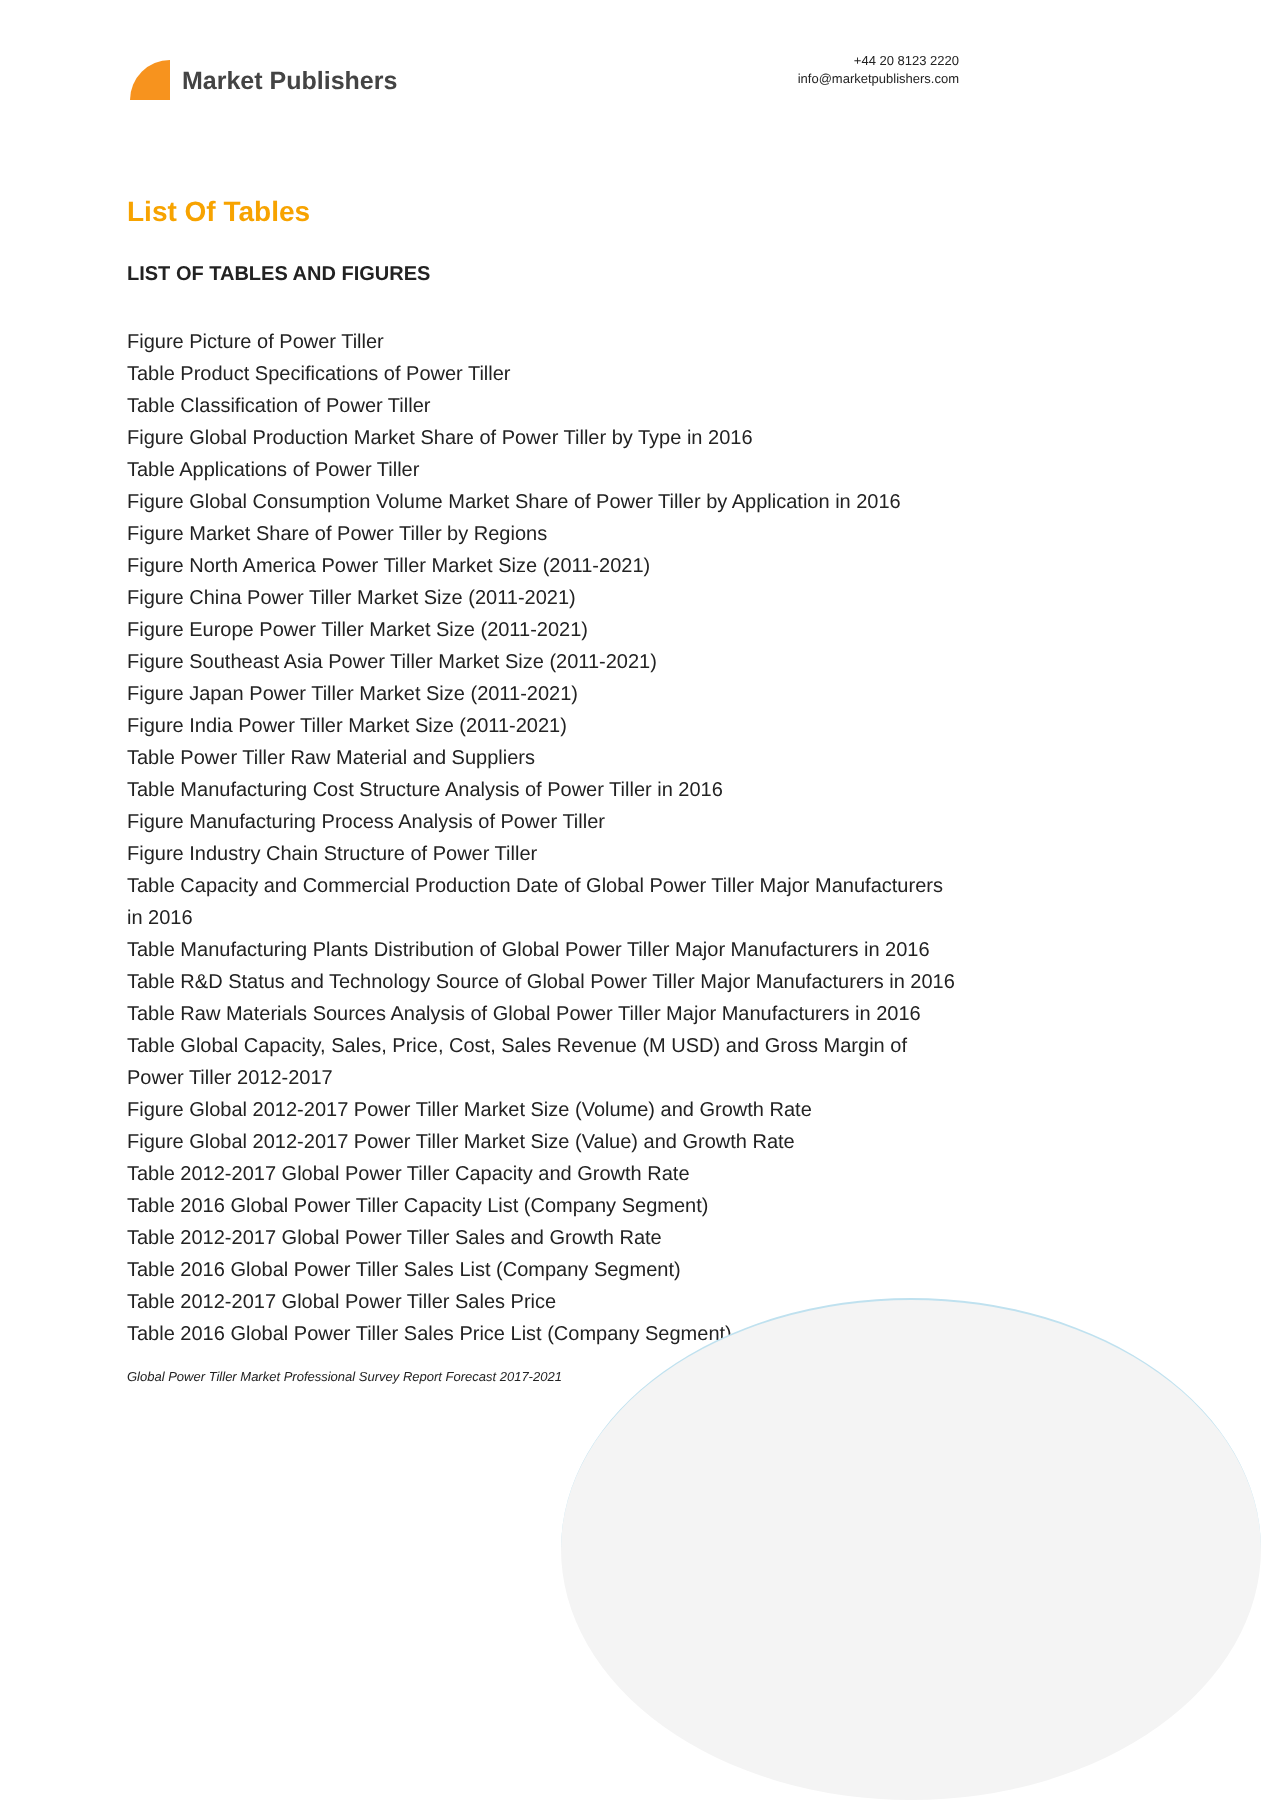Market Publishers
+44 20 8123 2220
info@marketpublishers.com
List Of Tables
LIST OF TABLES AND FIGURES
Figure Picture of Power Tiller
Table Product Specifications of Power Tiller
Table Classification of Power Tiller
Figure Global Production Market Share of Power Tiller by Type in 2016
Table Applications of Power Tiller
Figure Global Consumption Volume Market Share of Power Tiller by Application in 2016
Figure Market Share of Power Tiller by Regions
Figure North America Power Tiller Market Size (2011-2021)
Figure China Power Tiller Market Size (2011-2021)
Figure Europe Power Tiller Market Size (2011-2021)
Figure Southeast Asia Power Tiller Market Size (2011-2021)
Figure Japan Power Tiller Market Size (2011-2021)
Figure India Power Tiller Market Size (2011-2021)
Table Power Tiller Raw Material and Suppliers
Table Manufacturing Cost Structure Analysis of Power Tiller in 2016
Figure Manufacturing Process Analysis of Power Tiller
Figure Industry Chain Structure of Power Tiller
Table Capacity and Commercial Production Date of Global Power Tiller Major Manufacturers in 2016
Table Manufacturing Plants Distribution of Global Power Tiller Major Manufacturers in 2016
Table R&D Status and Technology Source of Global Power Tiller Major Manufacturers in 2016
Table Raw Materials Sources Analysis of Global Power Tiller Major Manufacturers in 2016
Table Global Capacity, Sales, Price, Cost, Sales Revenue (M USD) and Gross Margin of Power Tiller 2012-2017
Figure Global 2012-2017 Power Tiller Market Size (Volume) and Growth Rate
Figure Global 2012-2017 Power Tiller Market Size (Value) and Growth Rate
Table 2012-2017 Global Power Tiller Capacity and Growth Rate
Table 2016 Global Power Tiller Capacity List (Company Segment)
Table 2012-2017 Global Power Tiller Sales and Growth Rate
Table 2016 Global Power Tiller Sales List (Company Segment)
Table 2012-2017 Global Power Tiller Sales Price
Table 2016 Global Power Tiller Sales Price List (Company Segment)
Global Power Tiller Market Professional Survey Report Forecast 2017-2021